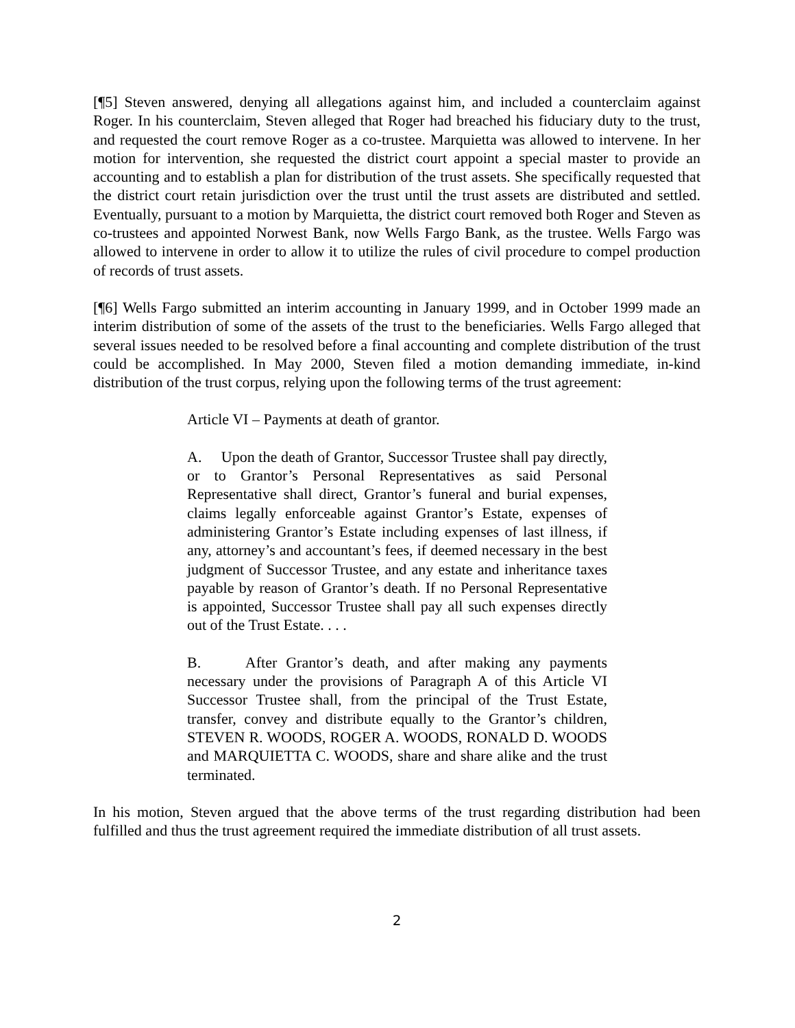[¶5] Steven answered, denying all allegations against him, and included a counterclaim against Roger. In his counterclaim, Steven alleged that Roger had breached his fiduciary duty to the trust, and requested the court remove Roger as a co-trustee. Marquietta was allowed to intervene. In her motion for intervention, she requested the district court appoint a special master to provide an accounting and to establish a plan for distribution of the trust assets. She specifically requested that the district court retain jurisdiction over the trust until the trust assets are distributed and settled. Eventually, pursuant to a motion by Marquietta, the district court removed both Roger and Steven as co-trustees and appointed Norwest Bank, now Wells Fargo Bank, as the trustee. Wells Fargo was allowed to intervene in order to allow it to utilize the rules of civil procedure to compel production of records of trust assets.
[¶6] Wells Fargo submitted an interim accounting in January 1999, and in October 1999 made an interim distribution of some of the assets of the trust to the beneficiaries. Wells Fargo alleged that several issues needed to be resolved before a final accounting and complete distribution of the trust could be accomplished. In May 2000, Steven filed a motion demanding immediate, in-kind distribution of the trust corpus, relying upon the following terms of the trust agreement:
Article VI – Payments at death of grantor.
A. Upon the death of Grantor, Successor Trustee shall pay directly, or to Grantor’s Personal Representatives as said Personal Representative shall direct, Grantor’s funeral and burial expenses, claims legally enforceable against Grantor’s Estate, expenses of administering Grantor’s Estate including expenses of last illness, if any, attorney’s and accountant’s fees, if deemed necessary in the best judgment of Successor Trustee, and any estate and inheritance taxes payable by reason of Grantor’s death. If no Personal Representative is appointed, Successor Trustee shall pay all such expenses directly out of the Trust Estate. . . .
B. After Grantor’s death, and after making any payments necessary under the provisions of Paragraph A of this Article VI Successor Trustee shall, from the principal of the Trust Estate, transfer, convey and distribute equally to the Grantor’s children, STEVEN R. WOODS, ROGER A. WOODS, RONALD D. WOODS and MARQUIETTA C. WOODS, share and share alike and the trust terminated.
In his motion, Steven argued that the above terms of the trust regarding distribution had been fulfilled and thus the trust agreement required the immediate distribution of all trust assets.
2